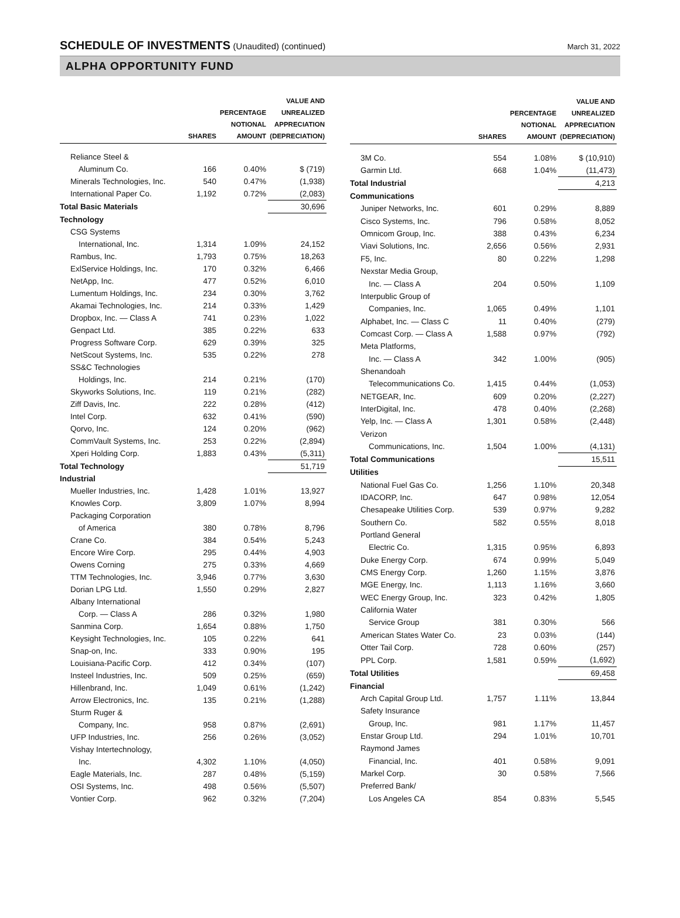SCHEDULE OF INVESTMENTS (Unaudited) (continued)
March 31, 2022
ALPHA OPPORTUNITY FUND
| | SHARES | PERCENTAGE NOTIONAL AMOUNT | VALUE AND UNREALIZED APPRECIATION (DEPRECIATION) |
| --- | --- | --- | --- |
| Reliance Steel & | | | |
| Aluminum Co. | 166 | 0.40% | $ (719) |
| Minerals Technologies, Inc. | 540 | 0.47% | (1,938) |
| International Paper Co. | 1,192 | 0.72% | (2,083) |
| Total Basic Materials | | | 30,696 |
| Technology | | | |
| CSG Systems | | | |
| International, Inc. | 1,314 | 1.09% | 24,152 |
| Rambus, Inc. | 1,793 | 0.75% | 18,263 |
| ExlService Holdings, Inc. | 170 | 0.32% | 6,466 |
| NetApp, Inc. | 477 | 0.52% | 6,010 |
| Lumentum Holdings, Inc. | 234 | 0.30% | 3,762 |
| Akamai Technologies, Inc. | 214 | 0.33% | 1,429 |
| Dropbox, Inc. — Class A | 741 | 0.23% | 1,022 |
| Genpact Ltd. | 385 | 0.22% | 633 |
| Progress Software Corp. | 629 | 0.39% | 325 |
| NetScout Systems, Inc. | 535 | 0.22% | 278 |
| SS&C Technologies | | | |
| Holdings, Inc. | 214 | 0.21% | (170) |
| Skyworks Solutions, Inc. | 119 | 0.21% | (282) |
| Ziff Davis, Inc. | 222 | 0.28% | (412) |
| Intel Corp. | 632 | 0.41% | (590) |
| Qorvo, Inc. | 124 | 0.20% | (962) |
| CommVault Systems, Inc. | 253 | 0.22% | (2,894) |
| Xperi Holding Corp. | 1,883 | 0.43% | (5,311) |
| Total Technology | | | 51,719 |
| Industrial | | | |
| Mueller Industries, Inc. | 1,428 | 1.01% | 13,927 |
| Knowles Corp. | 3,809 | 1.07% | 8,994 |
| Packaging Corporation | | | |
| of America | 380 | 0.78% | 8,796 |
| Crane Co. | 384 | 0.54% | 5,243 |
| Encore Wire Corp. | 295 | 0.44% | 4,903 |
| Owens Corning | 275 | 0.33% | 4,669 |
| TTM Technologies, Inc. | 3,946 | 0.77% | 3,630 |
| Dorian LPG Ltd. | 1,550 | 0.29% | 2,827 |
| Albany International | | | |
| Corp. — Class A | 286 | 0.32% | 1,980 |
| Sanmina Corp. | 1,654 | 0.88% | 1,750 |
| Keysight Technologies, Inc. | 105 | 0.22% | 641 |
| Snap-on, Inc. | 333 | 0.90% | 195 |
| Louisiana-Pacific Corp. | 412 | 0.34% | (107) |
| Insteel Industries, Inc. | 509 | 0.25% | (659) |
| Hillenbrand, Inc. | 1,049 | 0.61% | (1,242) |
| Arrow Electronics, Inc. | 135 | 0.21% | (1,288) |
| Sturm Ruger & | | | |
| Company, Inc. | 958 | 0.87% | (2,691) |
| UFP Industries, Inc. | 256 | 0.26% | (3,052) |
| Vishay Intertechnology, | | | |
| Inc. | 4,302 | 1.10% | (4,050) |
| Eagle Materials, Inc. | 287 | 0.48% | (5,159) |
| OSI Systems, Inc. | 498 | 0.56% | (5,507) |
| Vontier Corp. | 962 | 0.32% | (7,204) |
| | SHARES | PERCENTAGE NOTIONAL AMOUNT | VALUE AND UNREALIZED APPRECIATION (DEPRECIATION) |
| --- | --- | --- | --- |
| 3M Co. | 554 | 1.08% | $ (10,910) |
| Garmin Ltd. | 668 | 1.04% | (11,473) |
| Total Industrial | | | 4,213 |
| Communications | | | |
| Juniper Networks, Inc. | 601 | 0.29% | 8,889 |
| Cisco Systems, Inc. | 796 | 0.58% | 8,052 |
| Omnicom Group, Inc. | 388 | 0.43% | 6,234 |
| Viavi Solutions, Inc. | 2,656 | 0.56% | 2,931 |
| F5, Inc. | 80 | 0.22% | 1,298 |
| Nexstar Media Group, | | | |
| Inc. — Class A | 204 | 0.50% | 1,109 |
| Interpublic Group of | | | |
| Companies, Inc. | 1,065 | 0.49% | 1,101 |
| Alphabet, Inc. — Class C | 11 | 0.40% | (279) |
| Comcast Corp. — Class A | 1,588 | 0.97% | (792) |
| Meta Platforms, | | | |
| Inc. — Class A | 342 | 1.00% | (905) |
| Shenandoah | | | |
| Telecommunications Co. | 1,415 | 0.44% | (1,053) |
| NETGEAR, Inc. | 609 | 0.20% | (2,227) |
| InterDigital, Inc. | 478 | 0.40% | (2,268) |
| Yelp, Inc. — Class A | 1,301 | 0.58% | (2,448) |
| Verizon | | | |
| Communications, Inc. | 1,504 | 1.00% | (4,131) |
| Total Communications | | | 15,511 |
| Utilities | | | |
| National Fuel Gas Co. | 1,256 | 1.10% | 20,348 |
| IDACORP, Inc. | 647 | 0.98% | 12,054 |
| Chesapeake Utilities Corp. | 539 | 0.97% | 9,282 |
| Southern Co. | 582 | 0.55% | 8,018 |
| Portland General | | | |
| Electric Co. | 1,315 | 0.95% | 6,893 |
| Duke Energy Corp. | 674 | 0.99% | 5,049 |
| CMS Energy Corp. | 1,260 | 1.15% | 3,876 |
| MGE Energy, Inc. | 1,113 | 1.16% | 3,660 |
| WEC Energy Group, Inc. | 323 | 0.42% | 1,805 |
| California Water | | | |
| Service Group | 381 | 0.30% | 566 |
| American States Water Co. | 23 | 0.03% | (144) |
| Otter Tail Corp. | 728 | 0.60% | (257) |
| PPL Corp. | 1,581 | 0.59% | (1,692) |
| Total Utilities | | | 69,458 |
| Financial | | | |
| Arch Capital Group Ltd. | 1,757 | 1.11% | 13,844 |
| Safety Insurance | | | |
| Group, Inc. | 981 | 1.17% | 11,457 |
| Enstar Group Ltd. | 294 | 1.01% | 10,701 |
| Raymond James | | | |
| Financial, Inc. | 401 | 0.58% | 9,091 |
| Markel Corp. | 30 | 0.58% | 7,566 |
| Preferred Bank/ | | | |
| Los Angeles CA | 854 | 0.83% | 5,545 |